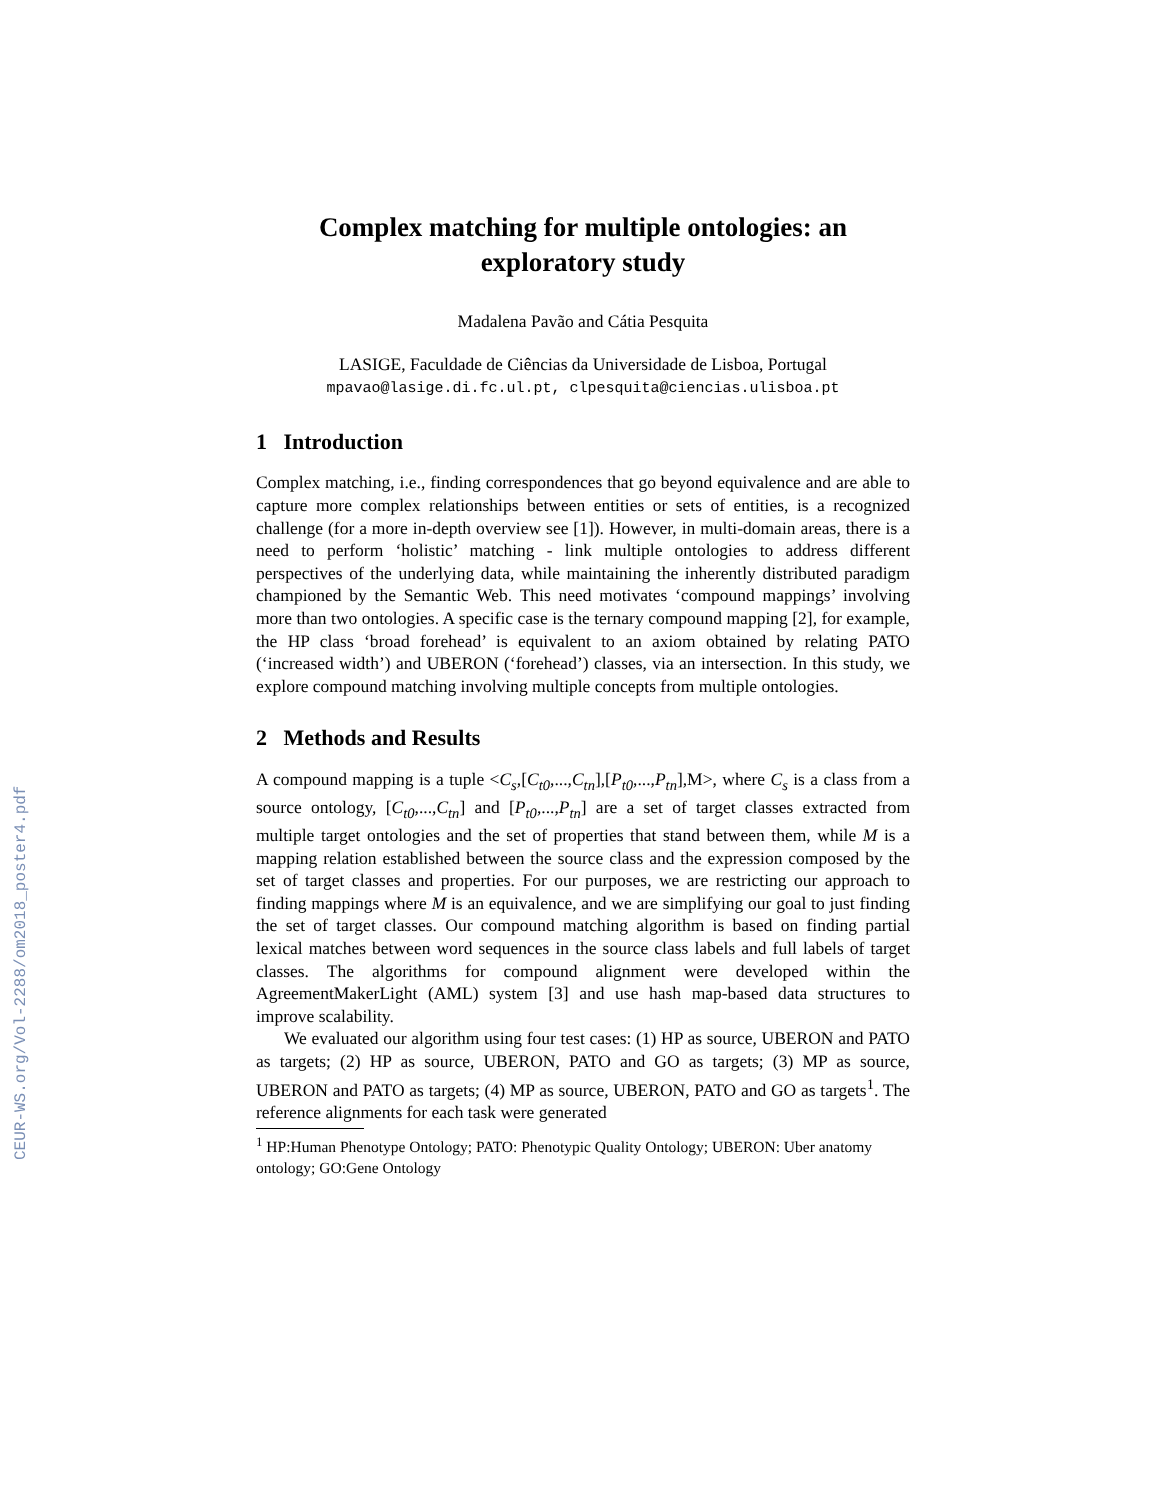CEUR-WS.org/Vol-2288/om2018_poster4.pdf
Complex matching for multiple ontologies: an exploratory study
Madalena Pavão and Cátia Pesquita
LASIGE, Faculdade de Ciências da Universidade de Lisboa, Portugal
mpavao@lasige.di.fc.ul.pt, clpesquita@ciencias.ulisboa.pt
1 Introduction
Complex matching, i.e., finding correspondences that go beyond equivalence and are able to capture more complex relationships between entities or sets of entities, is a recognized challenge (for a more in-depth overview see [1]). However, in multi-domain areas, there is a need to perform ‘holistic’ matching - link multiple ontologies to address different perspectives of the underlying data, while maintaining the inherently distributed paradigm championed by the Semantic Web. This need motivates ‘compound mappings’ involving more than two ontologies. A specific case is the ternary compound mapping [2], for example, the HP class ‘broad forehead’ is equivalent to an axiom obtained by relating PATO (‘increased width’) and UBERON (‘forehead’) classes, via an intersection. In this study, we explore compound matching involving multiple concepts from multiple ontologies.
2 Methods and Results
A compound mapping is a tuple <C<sub>s</sub>,[C<sub>t0</sub>,...,C<sub>tn</sub>],[P<sub>t0</sub>,...,P<sub>tn</sub>],M>, where C<sub>s</sub> is a class from a source ontology, [C<sub>t0</sub>,...,C<sub>tn</sub>] and [P<sub>t0</sub>,...,P<sub>tn</sub>] are a set of target classes extracted from multiple target ontologies and the set of properties that stand between them, while M is a mapping relation established between the source class and the expression composed by the set of target classes and properties. For our purposes, we are restricting our approach to finding mappings where M is an equivalence, and we are simplifying our goal to just finding the set of target classes. Our compound matching algorithm is based on finding partial lexical matches between word sequences in the source class labels and full labels of target classes. The algorithms for compound alignment were developed within the AgreementMakerLight (AML) system [3] and use hash map-based data structures to improve scalability.
We evaluated our algorithm using four test cases: (1) HP as source, UBERON and PATO as targets; (2) HP as source, UBERON, PATO and GO as targets; (3) MP as source, UBERON and PATO as targets; (4) MP as source, UBERON, PATO and GO as targets<sup>1</sup>. The reference alignments for each task were generated
<sup>1</sup> HP:Human Phenotype Ontology; PATO: Phenotypic Quality Ontology; UBERON: Uber anatomy ontology; GO:Gene Ontology